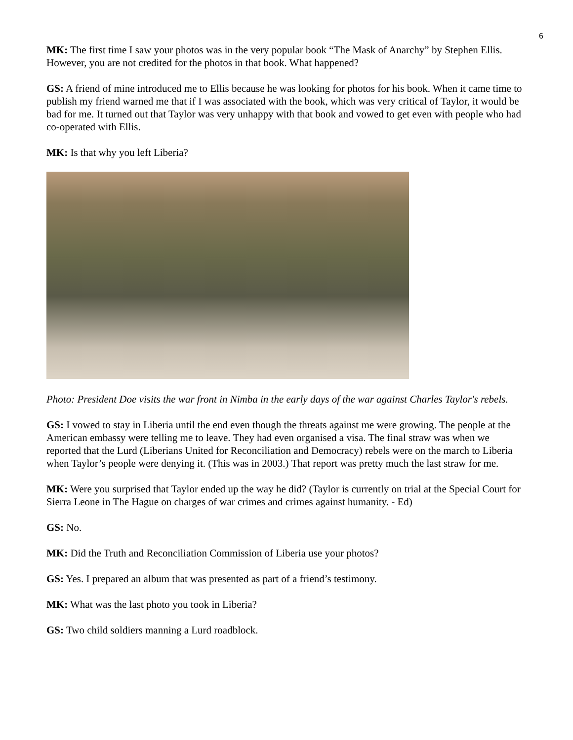6
MK: The first time I saw your photos was in the very popular book “The Mask of Anarchy” by Stephen Ellis. However, you are not credited for the photos in that book. What happened?
GS: A friend of mine introduced me to Ellis because he was looking for photos for his book. When it came time to publish my friend warned me that if I was associated with the book, which was very critical of Taylor, it would be bad for me. It turned out that Taylor was very unhappy with that book and vowed to get even with people who had co-operated with Ellis.
MK: Is that why you left Liberia?
Photo: President Doe visits the war front in Nimba in the early days of the war against Charles Taylor's rebels.
GS: I vowed to stay in Liberia until the end even though the threats against me were growing. The people at the American embassy were telling me to leave. They had even organised a visa. The final straw was when we reported that the Lurd (Liberians United for Reconciliation and Democracy) rebels were on the march to Liberia when Taylor’s people were denying it. (This was in 2003.) That report was pretty much the last straw for me.
MK: Were you surprised that Taylor ended up the way he did? (Taylor is currently on trial at the Special Court for Sierra Leone in The Hague on charges of war crimes and crimes against humanity. - Ed)
GS: No.
MK: Did the Truth and Reconciliation Commission of Liberia use your photos?
GS: Yes. I prepared an album that was presented as part of a friend’s testimony.
MK: What was the last photo you took in Liberia?
GS: Two child soldiers manning a Lurd roadblock.